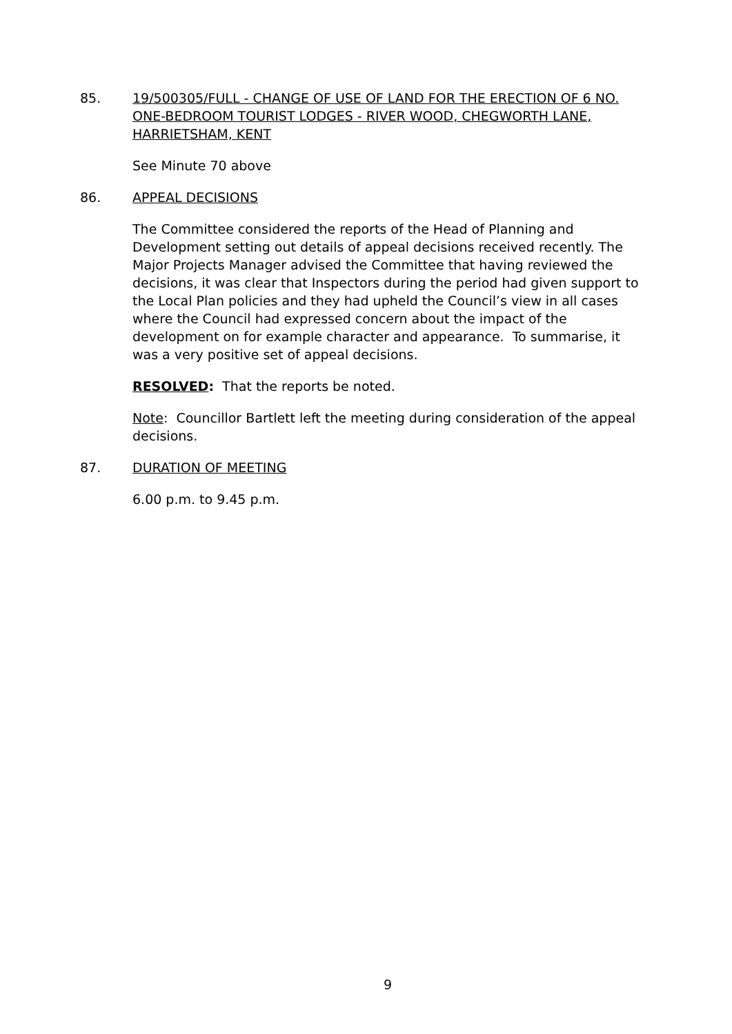85. 19/500305/FULL - CHANGE OF USE OF LAND FOR THE ERECTION OF 6 NO. ONE-BEDROOM TOURIST LODGES - RIVER WOOD, CHEGWORTH LANE, HARRIETSHAM, KENT
See Minute 70 above
86. APPEAL DECISIONS
The Committee considered the reports of the Head of Planning and Development setting out details of appeal decisions received recently. The Major Projects Manager advised the Committee that having reviewed the decisions, it was clear that Inspectors during the period had given support to the Local Plan policies and they had upheld the Council’s view in all cases where the Council had expressed concern about the impact of the development on for example character and appearance. To summarise, it was a very positive set of appeal decisions.
RESOLVED: That the reports be noted.
Note: Councillor Bartlett left the meeting during consideration of the appeal decisions.
87. DURATION OF MEETING
6.00 p.m. to 9.45 p.m.
9